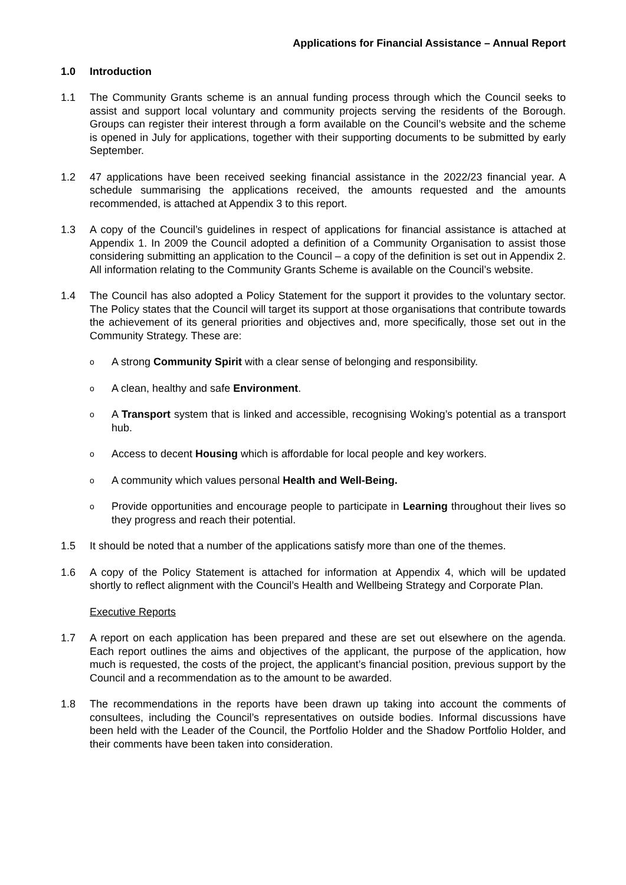Applications for Financial Assistance – Annual Report
1.0 Introduction
1.1 The Community Grants scheme is an annual funding process through which the Council seeks to assist and support local voluntary and community projects serving the residents of the Borough. Groups can register their interest through a form available on the Council’s website and the scheme is opened in July for applications, together with their supporting documents to be submitted by early September.
1.2 47 applications have been received seeking financial assistance in the 2022/23 financial year. A schedule summarising the applications received, the amounts requested and the amounts recommended, is attached at Appendix 3 to this report.
1.3 A copy of the Council’s guidelines in respect of applications for financial assistance is attached at Appendix 1. In 2009 the Council adopted a definition of a Community Organisation to assist those considering submitting an application to the Council – a copy of the definition is set out in Appendix 2. All information relating to the Community Grants Scheme is available on the Council’s website.
1.4 The Council has also adopted a Policy Statement for the support it provides to the voluntary sector. The Policy states that the Council will target its support at those organisations that contribute towards the achievement of its general priorities and objectives and, more specifically, those set out in the Community Strategy. These are:
o
A strong Community Spirit with a clear sense of belonging and responsibility.
o
A clean, healthy and safe Environment.
o
A Transport system that is linked and accessible, recognising Woking’s potential as a transport hub.
o
Access to decent Housing which is affordable for local people and key workers.
o
A community which values personal Health and Well-Being.
o
Provide opportunities and encourage people to participate in Learning throughout their lives so they progress and reach their potential.
1.5 It should be noted that a number of the applications satisfy more than one of the themes.
1.6 A copy of the Policy Statement is attached for information at Appendix 4, which will be updated shortly to reflect alignment with the Council’s Health and Wellbeing Strategy and Corporate Plan.
Executive Reports
1.7 A report on each application has been prepared and these are set out elsewhere on the agenda. Each report outlines the aims and objectives of the applicant, the purpose of the application, how much is requested, the costs of the project, the applicant’s financial position, previous support by the Council and a recommendation as to the amount to be awarded.
1.8 The recommendations in the reports have been drawn up taking into account the comments of consultees, including the Council’s representatives on outside bodies. Informal discussions have been held with the Leader of the Council, the Portfolio Holder and the Shadow Portfolio Holder, and their comments have been taken into consideration.